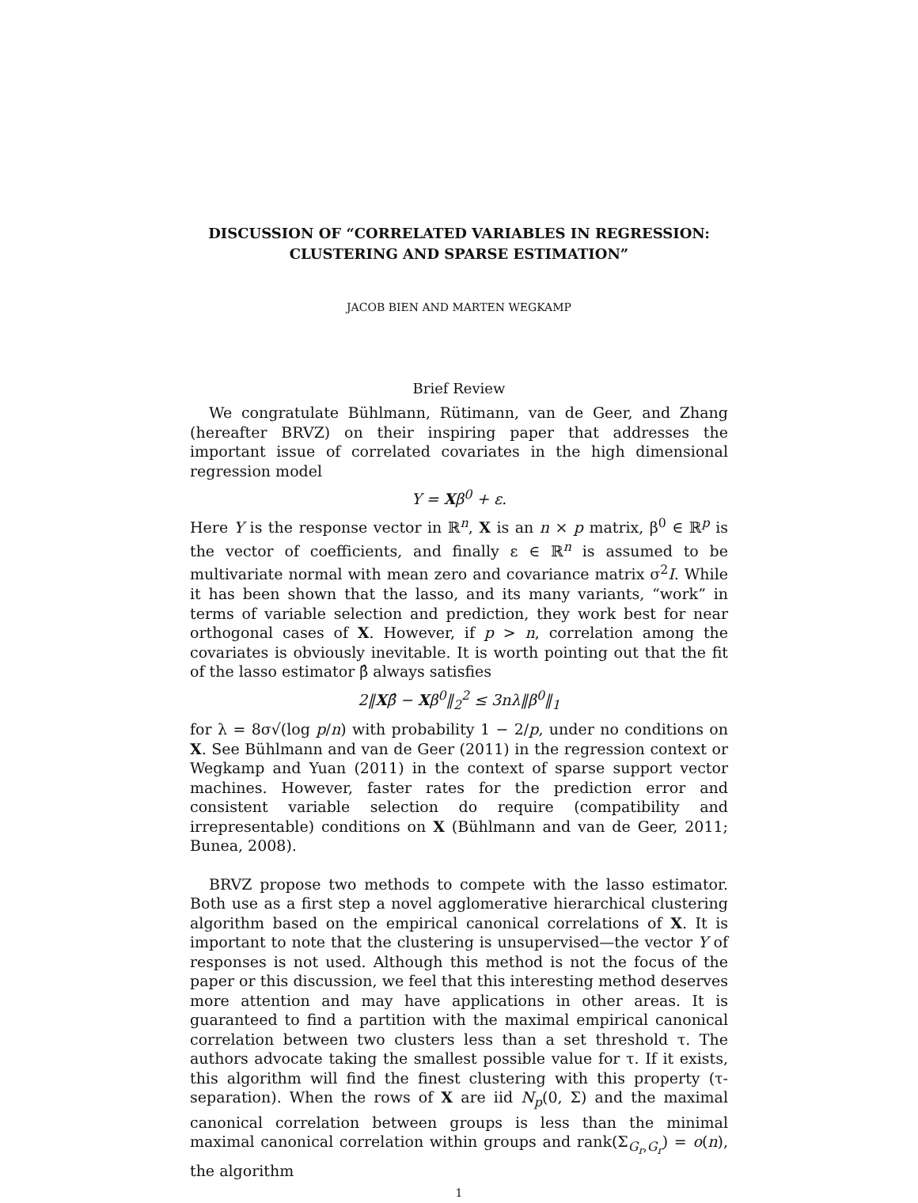DISCUSSION OF “CORRELATED VARIABLES IN REGRESSION: CLUSTERING AND SPARSE ESTIMATION”
JACOB BIEN AND MARTEN WEGKAMP
Brief Review
We congratulate Bühlmann, Rütimann, van de Geer, and Zhang (hereafter BRVZ) on their inspiring paper that addresses the important issue of correlated covariates in the high dimensional regression model
Y = Xβ<sup>0</sup> + ε.
Here Y is the response vector in ℝ<sup>n</sup>, X is an n × p matrix, β<sup>0</sup> ∈ ℝ<sup>p</sup> is the vector of coefficients, and finally ε ∈ ℝ<sup>n</sup> is assumed to be multivariate normal with mean zero and covariance matrix σ<sup>2</sup>I. While it has been shown that the lasso, and its many variants, “work” in terms of variable selection and prediction, they work best for near orthogonal cases of X. However, if p > n, correlation among the covariates is obviously inevitable. It is worth pointing out that the fit of the lasso estimator β̂ always satisfies
2‖Xβ̂ − Xβ<sup>0</sup>‖<sub>2</sub><sup>2</sup> ≤ 3nλ‖β<sup>0</sup>‖<sub>1</sub>
for λ = 8σ√(log p/n) with probability 1 − 2/p, under no conditions on X. See Bühlmann and van de Geer (2011) in the regression context or Wegkamp and Yuan (2011) in the context of sparse support vector machines. However, faster rates for the prediction error and consistent variable selection do require (compatibility and irrepresentable) conditions on X (Bühlmann and van de Geer, 2011; Bunea, 2008).
BRVZ propose two methods to compete with the lasso estimator. Both use as a first step a novel agglomerative hierarchical clustering algorithm based on the empirical canonical correlations of X. It is important to note that the clustering is unsupervised—the vector Y of responses is not used. Although this method is not the focus of the paper or this discussion, we feel that this interesting method deserves more attention and may have applications in other areas. It is guaranteed to find a partition with the maximal empirical canonical correlation between two clusters less than a set threshold τ. The authors advocate taking the smallest possible value for τ. If it exists, this algorithm will find the finest clustering with this property (τ-separation). When the rows of X are iid N<sub>p</sub>(0, Σ) and the maximal canonical correlation between groups is less than the minimal maximal canonical correlation within groups and rank(Σ<sub>G<sub>r</sub>,G<sub>r</sub></sub>) = o(n), the algorithm
1